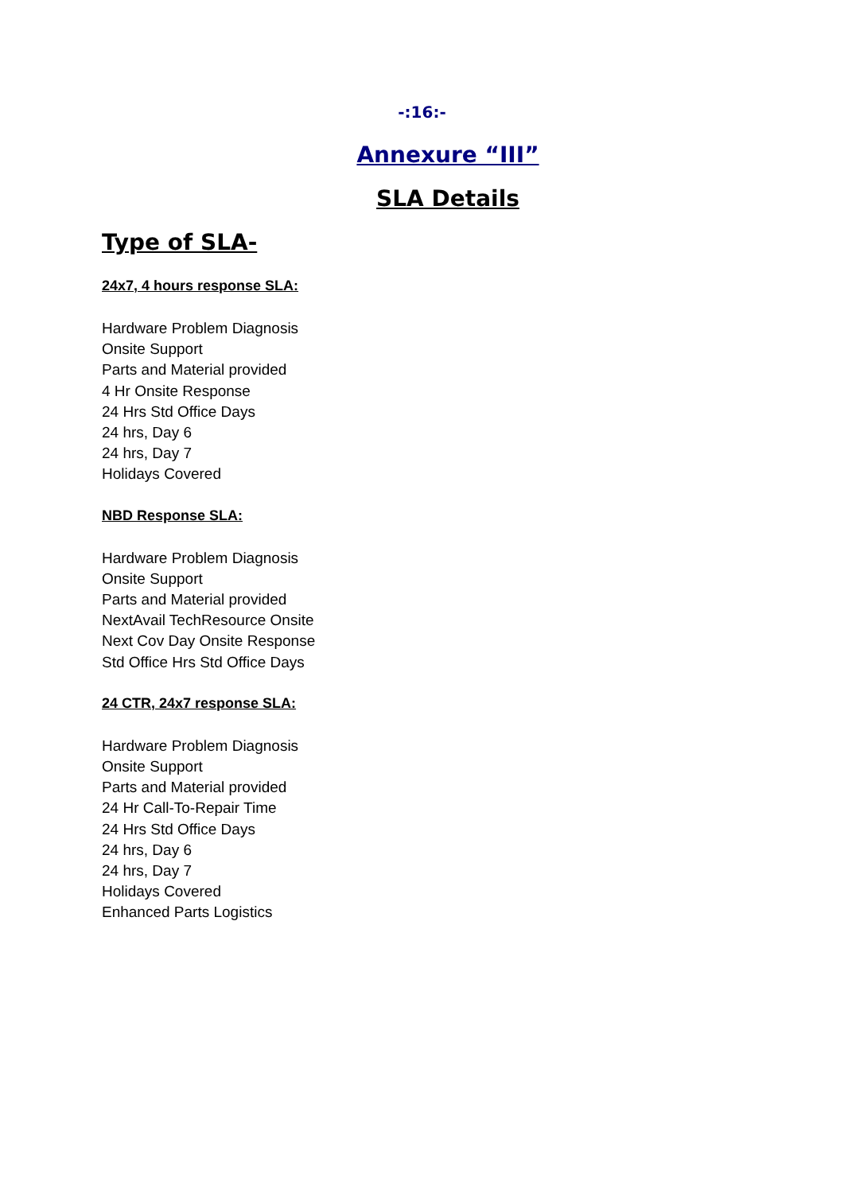-:16:-
Annexure “III”
SLA Details
Type of SLA-
24x7, 4 hours response SLA:
Hardware Problem Diagnosis
Onsite Support
Parts and Material provided
4 Hr Onsite Response
24 Hrs Std Office Days
24 hrs, Day 6
24 hrs, Day 7
Holidays Covered
NBD Response SLA:
Hardware Problem Diagnosis
Onsite Support
Parts and Material provided
NextAvail TechResource Onsite
Next Cov Day Onsite Response
Std Office Hrs Std Office Days
24 CTR, 24x7 response SLA:
Hardware Problem Diagnosis
Onsite Support
Parts and Material provided
24 Hr Call-To-Repair Time
24 Hrs Std Office Days
24 hrs, Day 6
24 hrs, Day 7
Holidays Covered
Enhanced Parts Logistics